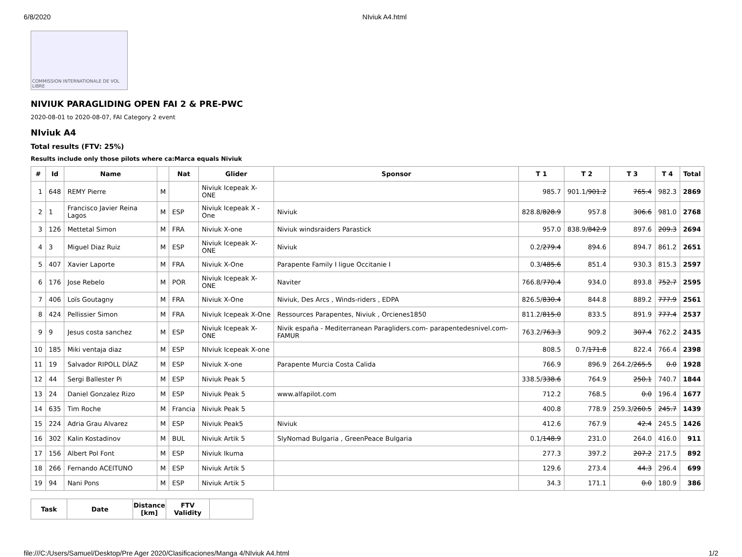6/8/2020 NIviuk A4.html
COMMISSION INTERNATIONALE DE VOL LIBRE
NIVIUK PARAGLIDING OPEN FAI 2 & PRE-PWC
2020-08-01 to 2020-08-07, FAI Category 2 event
NIviuk A4
Total results (FTV: 25%)
Results include only those pilots where ca:Marca equals Niviuk
| # | Id | Name | | Nat | Glider | Sponsor | T 1 | T 2 | T 3 | T 4 | Total |
| --- | --- | --- | --- | --- | --- | --- | --- | --- | --- | --- | --- |
| 1 | 648 | REMY Pierre | M | | Niviuk Icepeak X- ONE | | 985.7 | 901.1/ 901.2 | 765.4 | 982.3 | 2869 |
| 2 | 1 | Francisco Javier Reina Lagos | M | ESP | Niviuk Icepeak X - One | Niviuk | 828.8/ 828.9 | 957.8 | 306.6 | 981.0 | 2768 |
| 3 | 126 | Mettetal Simon | M | FRA | Niviuk X-one | Niviuk windsraiders Parastick | 957.0 | 838.9/ 842.9 | 897.6 | 209.3 | 2694 |
| 4 | 3 | Miguel Diaz Ruiz | M | ESP | Niviuk Icepeak X- ONE | Niviuk | 0.2/ 279.4 | 894.6 | 894.7 | 861.2 | 2651 |
| 5 | 407 | Xavier Laporte | M | FRA | Niviuk X-One | Parapente Family I ligue Occitanie I | 0.3/ 485.6 | 851.4 | 930.3 | 815.3 | 2597 |
| 6 | 176 | Jose Rebelo | M | POR | Niviuk Icepeak X-ONE | Naviter | 766.8/ 770.4 | 934.0 | 893.8 | 752.7 | 2595 |
| 7 | 406 | Loïs Goutagny | M | FRA | Niviuk X-One | Niviuk, Des Arcs , Winds-riders , EDPA | 826.5/ 830.4 | 844.8 | 889.2 | 777.9 | 2561 |
| 8 | 424 | Pellissier Simon | M | FRA | Niviuk Icepeak X-One | Ressources Parapentes, Niviuk , Orcienes1850 | 811.2/ 815.0 | 833.5 | 891.9 | 777.4 | 2537 |
| 9 | 9 | Jesus costa sanchez | M | ESP | Niviuk Icepeak X- ONE | Nivik españa - Mediterranean Paragliders.com- parapentedesnivel.com-FAMUR | 763.2/ 763.3 | 909.2 | 307.4 | 762.2 | 2435 |
| 10 | 185 | Miki ventaja diaz | M | ESP | NIviuk Icepeak X-one | | 808.5 | 0.7/ 171.8 | 822.4 | 766.4 | 2398 |
| 11 | 19 | Salvador RIPOLL DÍAZ | M | ESP | Niviuk X-one | Parapente Murcia Costa Calida | 766.9 | 896.9 | 264.2/ 265.5 | 0.0 | 1928 |
| 12 | 44 | Sergi Ballester Pi | M | ESP | Niviuk Peak 5 | | 338.5/ 338.6 | 764.9 | 250.1 | 740.7 | 1844 |
| 13 | 24 | Daniel Gonzalez Rizo | M | ESP | Niviuk Peak 5 | www.alfapilot.com | 712.2 | 768.5 | 0.0 | 196.4 | 1677 |
| 14 | 635 | Tim Roche | M | Francia | Niviuk Peak 5 | | 400.8 | 778.9 | 259.3/ 260.5 | 245.7 | 1439 |
| 15 | 224 | Adria Grau Alvarez | M | ESP | Niviuk Peak5 | Niviuk | 412.6 | 767.9 | 42.4 | 245.5 | 1426 |
| 16 | 302 | Kalin Kostadinov | M | BUL | Niviuk Artik 5 | SlyNomad Bulgaria , GreenPeace Bulgaria | 0.1/ 148.9 | 231.0 | 264.0 | 416.0 | 911 |
| 17 | 156 | Albert Pol Font | M | ESP | Niviuk Ikuma | | 277.3 | 397.2 | 207.2 | 217.5 | 892 |
| 18 | 266 | Fernando ACEITUNO | M | ESP | Niviuk Artik 5 | | 129.6 | 273.4 | 44.3 | 296.4 | 699 |
| 19 | 94 | Nani Pons | M | ESP | Niviuk Artik 5 | | 34.3 | 171.1 | 0.0 | 180.9 | 386 |
| Task | Date | Distance [km] | FTV Validity | |
| --- | --- | --- | --- | --- |
file:///C:/Users/Samuel/Desktop/Pre Ager 2020/Clasificaciones/Manga 4/NIviuk A4.html 1/2